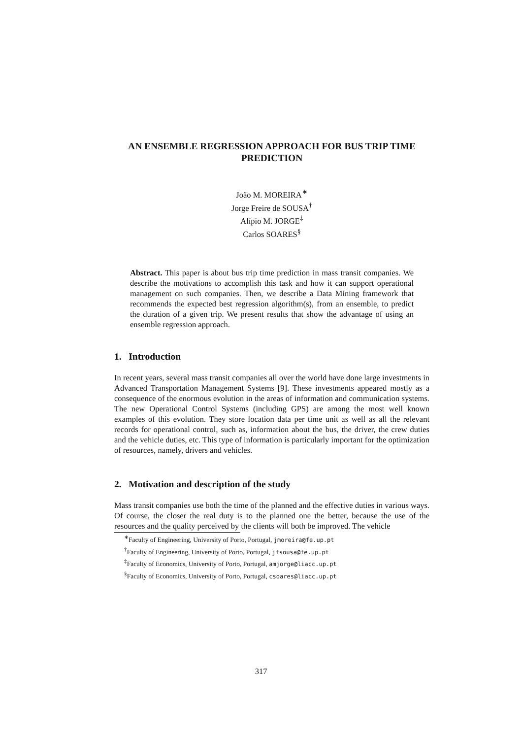AN ENSEMBLE REGRESSION APPROACH FOR BUS TRIP TIME PREDICTION
João M. MOREIRA<sup>∗</sup>
Jorge Freire de SOUSA<sup>†</sup>
Alípio M. JORGE<sup>‡</sup>
Carlos SOARES<sup>§</sup>
Abstract. This paper is about bus trip time prediction in mass transit companies. We describe the motivations to accomplish this task and how it can support operational management on such companies. Then, we describe a Data Mining framework that recommends the expected best regression algorithm(s), from an ensemble, to predict the duration of a given trip. We present results that show the advantage of using an ensemble regression approach.
1. Introduction
In recent years, several mass transit companies all over the world have done large investments in Advanced Transportation Management Systems [9]. These investments appeared mostly as a consequence of the enormous evolution in the areas of information and communication systems. The new Operational Control Systems (including GPS) are among the most well known examples of this evolution. They store location data per time unit as well as all the relevant records for operational control, such as, information about the bus, the driver, the crew duties and the vehicle duties, etc. This type of information is particularly important for the optimization of resources, namely, drivers and vehicles.
2. Motivation and description of the study
Mass transit companies use both the time of the planned and the effective duties in various ways. Of course, the closer the real duty is to the planned one the better, because the use of the resources and the quality perceived by the clients will both be improved. The vehicle
<sup>∗</sup>Faculty of Engineering, University of Porto, Portugal, jmoreira@fe.up.pt
<sup>†</sup> Faculty of Engineering, University of Porto, Portugal, jfsousa@fe.up.pt
<sup>‡</sup> Faculty of Economics, University of Porto, Portugal, amjorge@liacc.up.pt
<sup>§</sup> Faculty of Economics, University of Porto, Portugal, csoares@liacc.up.pt
317